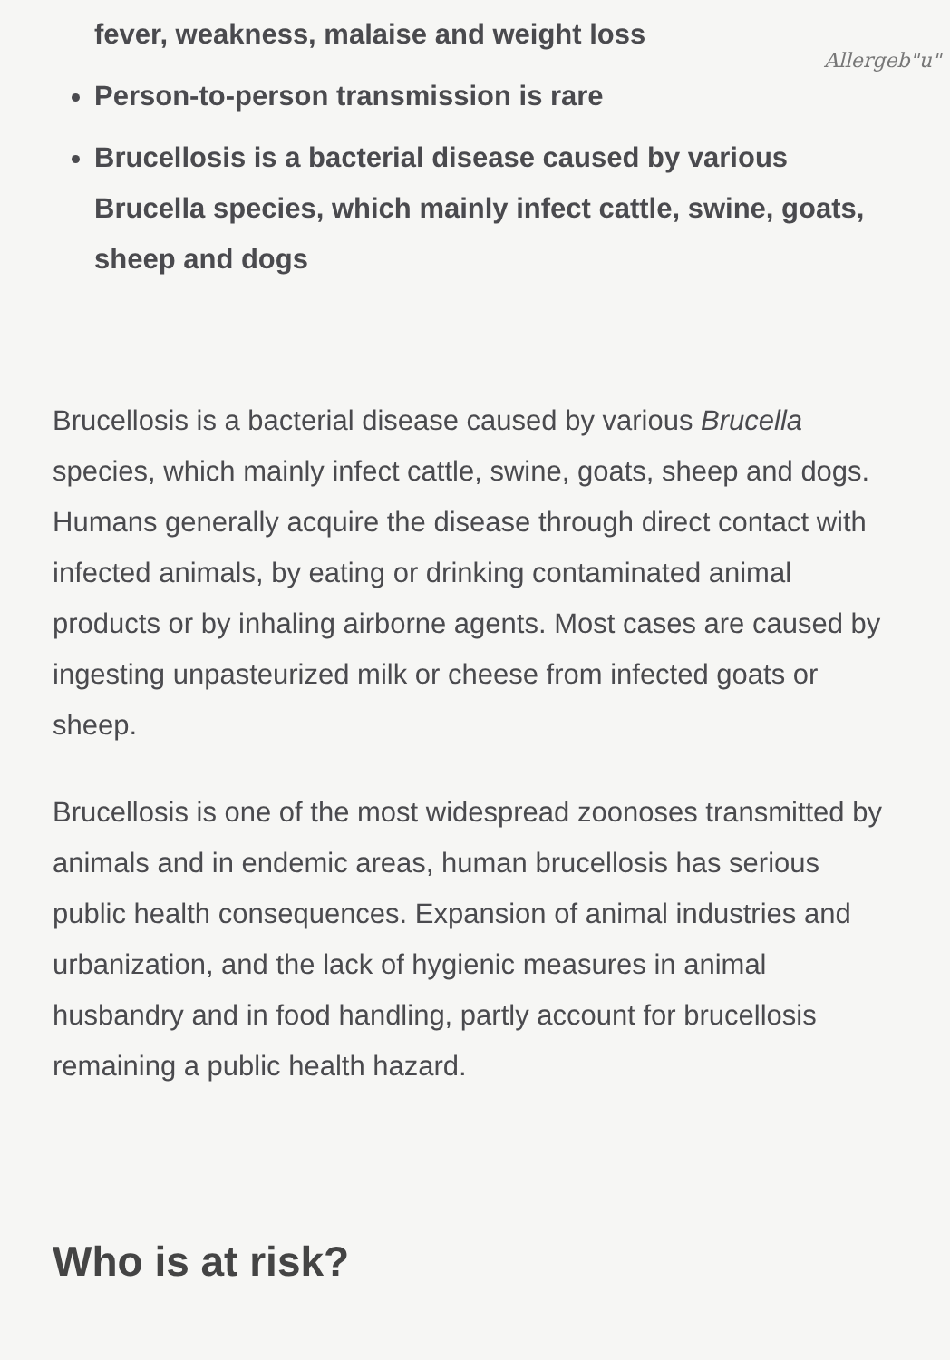Allergeb"u"
fever, weakness, malaise and weight loss
Person-to-person transmission is rare
Brucellosis is a bacterial disease caused by various Brucella species, which mainly infect cattle, swine, goats, sheep and dogs
Brucellosis is a bacterial disease caused by various Brucella species, which mainly infect cattle, swine, goats, sheep and dogs. Humans generally acquire the disease through direct contact with infected animals, by eating or drinking contaminated animal products or by inhaling airborne agents. Most cases are caused by ingesting unpasteurized milk or cheese from infected goats or sheep.
Brucellosis is one of the most widespread zoonoses transmitted by animals and in endemic areas, human brucellosis has serious public health consequences. Expansion of animal industries and urbanization, and the lack of hygienic measures in animal husbandry and in food handling, partly account for brucellosis remaining a public health hazard.
Who is at risk?